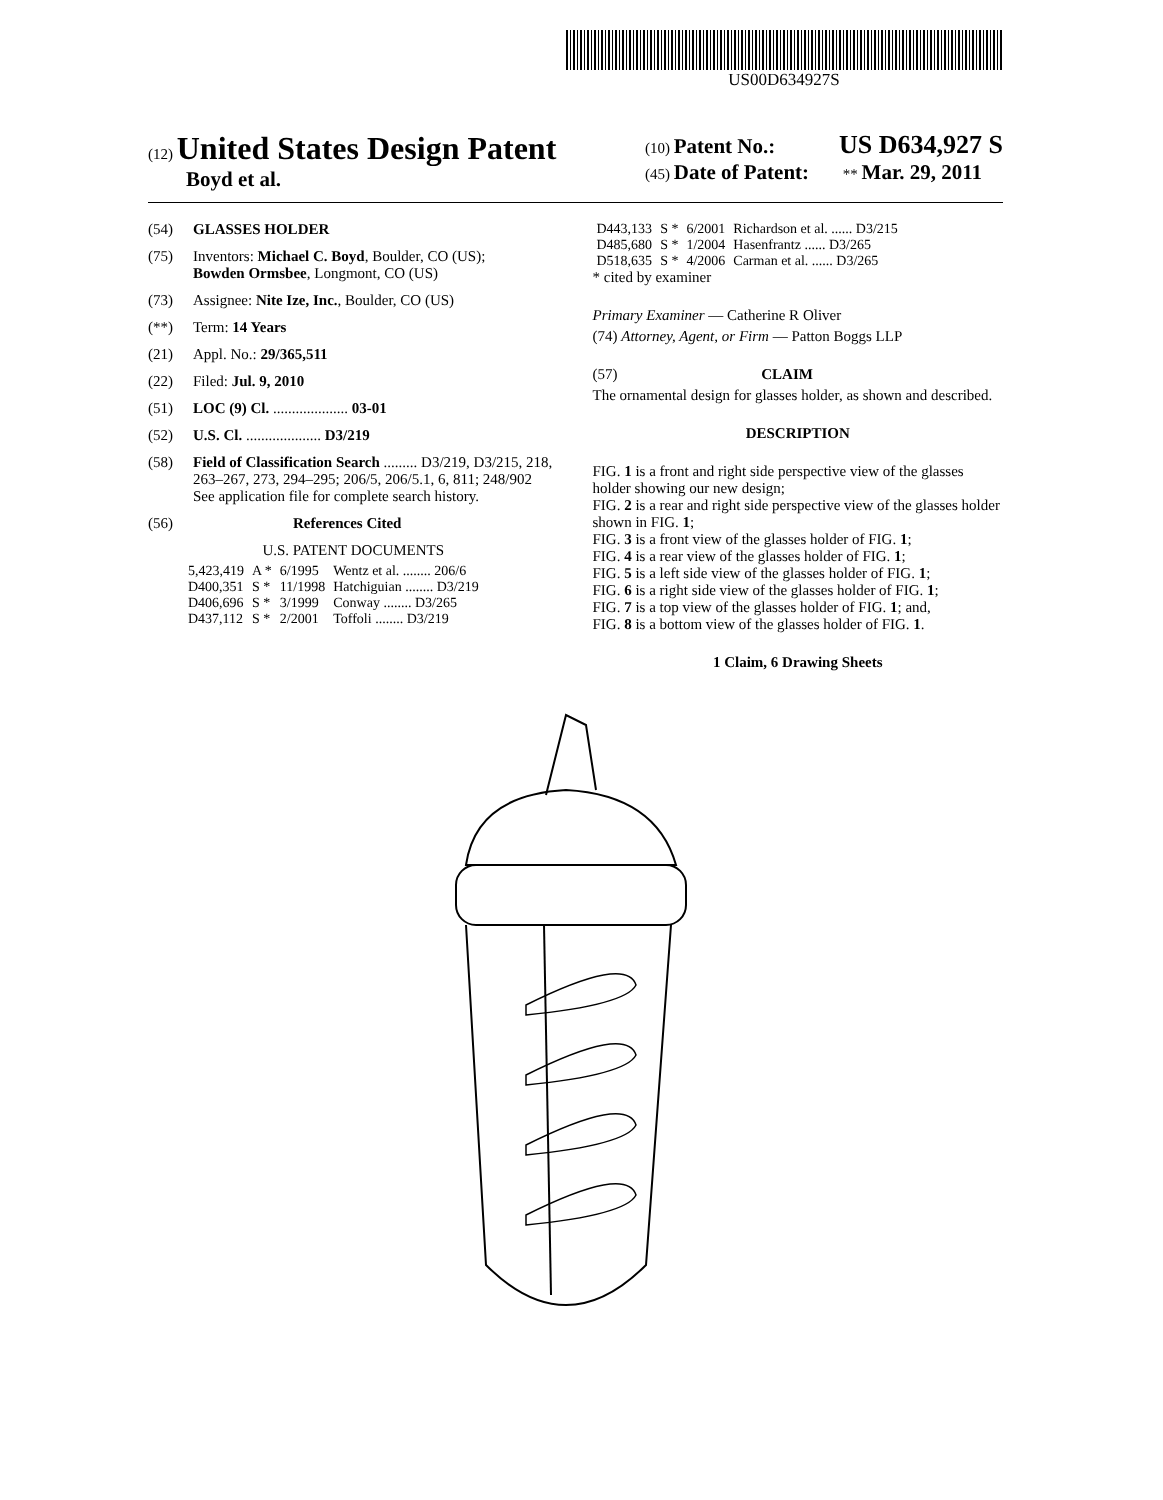US00D634927S
(12) United States Design Patent
Boyd et al.
(10) Patent No.: US D634,927 S
(45) Date of Patent: ** Mar. 29, 2011
(54) GLASSES HOLDER
(75) Inventors: Michael C. Boyd, Boulder, CO (US);
Bowden Ormsbee, Longmont, CO (US)
(73) Assignee: Nite Ize, Inc., Boulder, CO (US)
(**) Term: 14 Years
(21) Appl. No.: 29/365,511
(22) Filed: Jul. 9, 2010
(51) LOC (9) Cl. .................... 03-01
(52) U.S. Cl. .................... D3/219
(58) Field of Classification Search ......... D3/219, D3/215, 218, 263–267, 273, 294–295; 206/5, 206/5.1, 6, 811; 248/902
See application file for complete search history.
(56) References Cited
U.S. PATENT DOCUMENTS
| 5,423,419 | A * | 6/1995 | Wentz et al. ........ 206/6 |
| D400,351 | S * | 11/1998 | Hatchiguian ........ D3/219 |
| D406,696 | S * | 3/1999 | Conway ........ D3/265 |
| D437,112 | S * | 2/2001 | Toffoli ........ D3/219 |
| D443,133 | S * | 6/2001 | Richardson et al. ...... D3/215 |
| D485,680 | S * | 1/2004 | Hasenfrantz ...... D3/265 |
| D518,635 | S * | 4/2006 | Carman et al. ...... D3/265 |
* cited by examiner
Primary Examiner — Catherine R Oliver
(74) Attorney, Agent, or Firm — Patton Boggs LLP
(57) CLAIM
The ornamental design for glasses holder, as shown and described.
DESCRIPTION
FIG. 1 is a front and right side perspective view of the glasses holder showing our new design;
FIG. 2 is a rear and right side perspective view of the glasses holder shown in FIG. 1;
FIG. 3 is a front view of the glasses holder of FIG. 1;
FIG. 4 is a rear view of the glasses holder of FIG. 1;
FIG. 5 is a left side view of the glasses holder of FIG. 1;
FIG. 6 is a right side view of the glasses holder of FIG. 1;
FIG. 7 is a top view of the glasses holder of FIG. 1; and,
FIG. 8 is a bottom view of the glasses holder of FIG. 1.
1 Claim, 6 Drawing Sheets